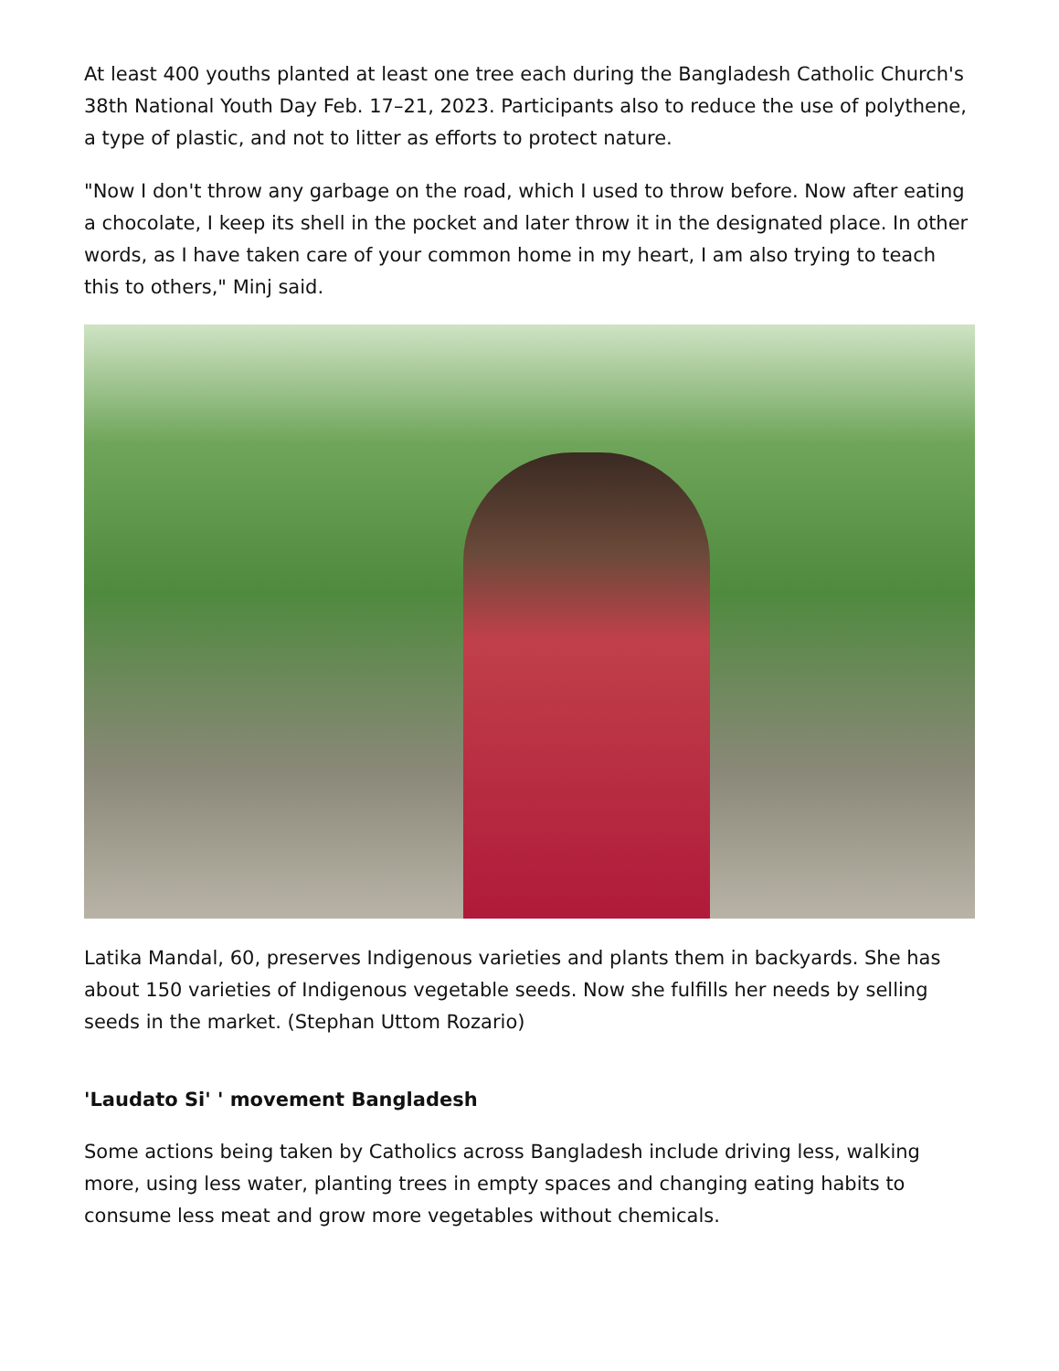At least 400 youths planted at least one tree each during the Bangladesh Catholic Church's 38th National Youth Day Feb. 17–21, 2023. Participants also to reduce the use of polythene, a type of plastic, and not to litter as efforts to protect nature.
"Now I don't throw any garbage on the road, which I used to throw before. Now after eating a chocolate, I keep its shell in the pocket and later throw it in the designated place. In other words, as I have taken care of your common home in my heart, I am also trying to teach this to others," Minj said.
Latika Mandal, 60, preserves Indigenous varieties and plants them in backyards. She has about 150 varieties of Indigenous vegetable seeds. Now she fulfills her needs by selling seeds in the market. (Stephan Uttom Rozario)
'Laudato Si' ' movement Bangladesh
Some actions being taken by Catholics across Bangladesh include driving less, walking more, using less water, planting trees in empty spaces and changing eating habits to consume less meat and grow more vegetables without chemicals.